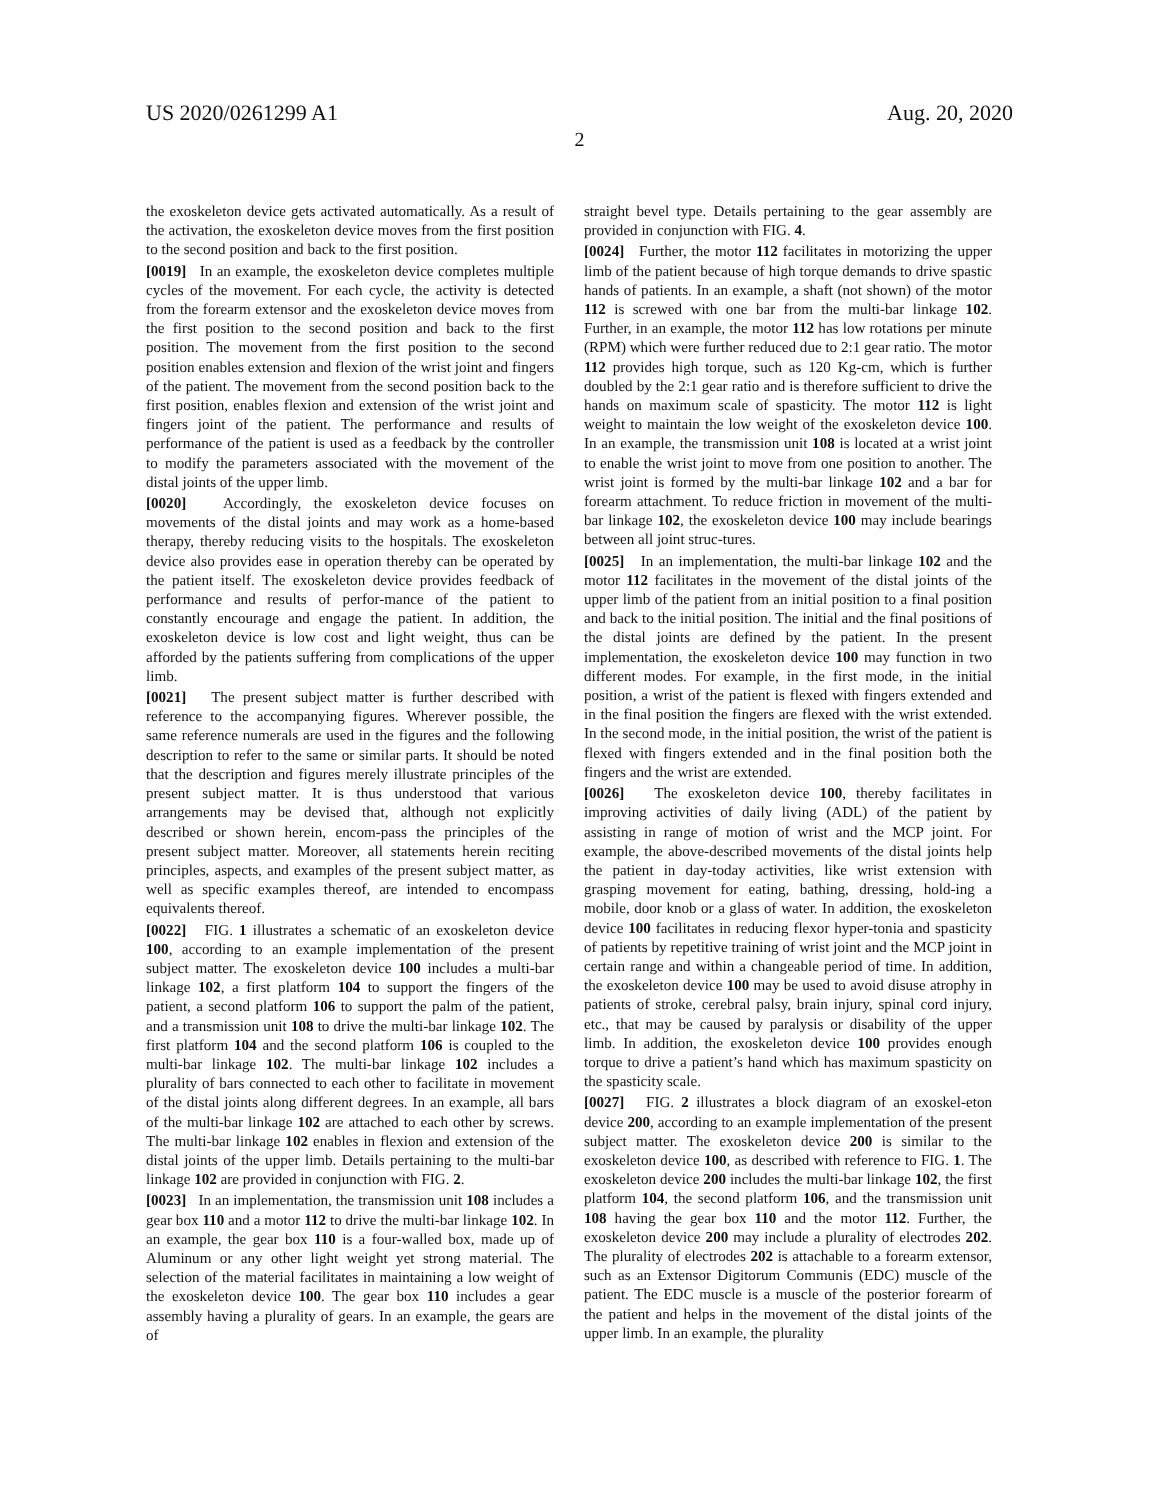US 2020/0261299 A1 Aug. 20, 2020
2
the exoskeleton device gets activated automatically. As a result of the activation, the exoskeleton device moves from the first position to the second position and back to the first position.
[0019] In an example, the exoskeleton device completes multiple cycles of the movement. For each cycle, the activity is detected from the forearm extensor and the exoskeleton device moves from the first position to the second position and back to the first position. The movement from the first position to the second position enables extension and flexion of the wrist joint and fingers of the patient. The movement from the second position back to the first position, enables flexion and extension of the wrist joint and fingers joint of the patient. The performance and results of performance of the patient is used as a feedback by the controller to modify the parameters associated with the movement of the distal joints of the upper limb.
[0020] Accordingly, the exoskeleton device focuses on movements of the distal joints and may work as a home-based therapy, thereby reducing visits to the hospitals. The exoskeleton device also provides ease in operation thereby can be operated by the patient itself. The exoskeleton device provides feedback of performance and results of perfor-mance of the patient to constantly encourage and engage the patient. In addition, the exoskeleton device is low cost and light weight, thus can be afforded by the patients suffering from complications of the upper limb.
[0021] The present subject matter is further described with reference to the accompanying figures. Wherever possible, the same reference numerals are used in the figures and the following description to refer to the same or similar parts. It should be noted that the description and figures merely illustrate principles of the present subject matter. It is thus understood that various arrangements may be devised that, although not explicitly described or shown herein, encom-pass the principles of the present subject matter. Moreover, all statements herein reciting principles, aspects, and examples of the present subject matter, as well as specific examples thereof, are intended to encompass equivalents thereof.
[0022] FIG. 1 illustrates a schematic of an exoskeleton device 100, according to an example implementation of the present subject matter. The exoskeleton device 100 includes a multi-bar linkage 102, a first platform 104 to support the fingers of the patient, a second platform 106 to support the palm of the patient, and a transmission unit 108 to drive the multi-bar linkage 102. The first platform 104 and the second platform 106 is coupled to the multi-bar linkage 102. The multi-bar linkage 102 includes a plurality of bars connected to each other to facilitate in movement of the distal joints along different degrees. In an example, all bars of the multi-bar linkage 102 are attached to each other by screws. The multi-bar linkage 102 enables in flexion and extension of the distal joints of the upper limb. Details pertaining to the multi-bar linkage 102 are provided in conjunction with FIG. 2.
[0023] In an implementation, the transmission unit 108 includes a gear box 110 and a motor 112 to drive the multi-bar linkage 102. In an example, the gear box 110 is a four-walled box, made up of Aluminum or any other light weight yet strong material. The selection of the material facilitates in maintaining a low weight of the exoskeleton device 100. The gear box 110 includes a gear assembly having a plurality of gears. In an example, the gears are of
straight bevel type. Details pertaining to the gear assembly are provided in conjunction with FIG. 4.
[0024] Further, the motor 112 facilitates in motorizing the upper limb of the patient because of high torque demands to drive spastic hands of patients. In an example, a shaft (not shown) of the motor 112 is screwed with one bar from the multi-bar linkage 102. Further, in an example, the motor 112 has low rotations per minute (RPM) which were further reduced due to 2:1 gear ratio. The motor 112 provides high torque, such as 120 Kg-cm, which is further doubled by the 2:1 gear ratio and is therefore sufficient to drive the hands on maximum scale of spasticity. The motor 112 is light weight to maintain the low weight of the exoskeleton device 100. In an example, the transmission unit 108 is located at a wrist joint to enable the wrist joint to move from one position to another. The wrist joint is formed by the multi-bar linkage 102 and a bar for forearm attachment. To reduce friction in movement of the multi-bar linkage 102, the exoskeleton device 100 may include bearings between all joint struc-tures.
[0025] In an implementation, the multi-bar linkage 102 and the motor 112 facilitates in the movement of the distal joints of the upper limb of the patient from an initial position to a final position and back to the initial position. The initial and the final positions of the distal joints are defined by the patient. In the present implementation, the exoskeleton device 100 may function in two different modes. For example, in the first mode, in the initial position, a wrist of the patient is flexed with fingers extended and in the final position the fingers are flexed with the wrist extended. In the second mode, in the initial position, the wrist of the patient is flexed with fingers extended and in the final position both the fingers and the wrist are extended.
[0026] The exoskeleton device 100, thereby facilitates in improving activities of daily living (ADL) of the patient by assisting in range of motion of wrist and the MCP joint. For example, the above-described movements of the distal joints help the patient in day-today activities, like wrist extension with grasping movement for eating, bathing, dressing, hold-ing a mobile, door knob or a glass of water. In addition, the exoskeleton device 100 facilitates in reducing flexor hyper-tonia and spasticity of patients by repetitive training of wrist joint and the MCP joint in certain range and within a changeable period of time. In addition, the exoskeleton device 100 may be used to avoid disuse atrophy in patients of stroke, cerebral palsy, brain injury, spinal cord injury, etc., that may be caused by paralysis or disability of the upper limb. In addition, the exoskeleton device 100 provides enough torque to drive a patient’s hand which has maximum spasticity on the spasticity scale.
[0027] FIG. 2 illustrates a block diagram of an exoskel-eton device 200, according to an example implementation of the present subject matter. The exoskeleton device 200 is similar to the exoskeleton device 100, as described with reference to FIG. 1. The exoskeleton device 200 includes the multi-bar linkage 102, the first platform 104, the second platform 106, and the transmission unit 108 having the gear box 110 and the motor 112. Further, the exoskeleton device 200 may include a plurality of electrodes 202. The plurality of electrodes 202 is attachable to a forearm extensor, such as an Extensor Digitorum Communis (EDC) muscle of the patient. The EDC muscle is a muscle of the posterior forearm of the patient and helps in the movement of the distal joints of the upper limb. In an example, the plurality